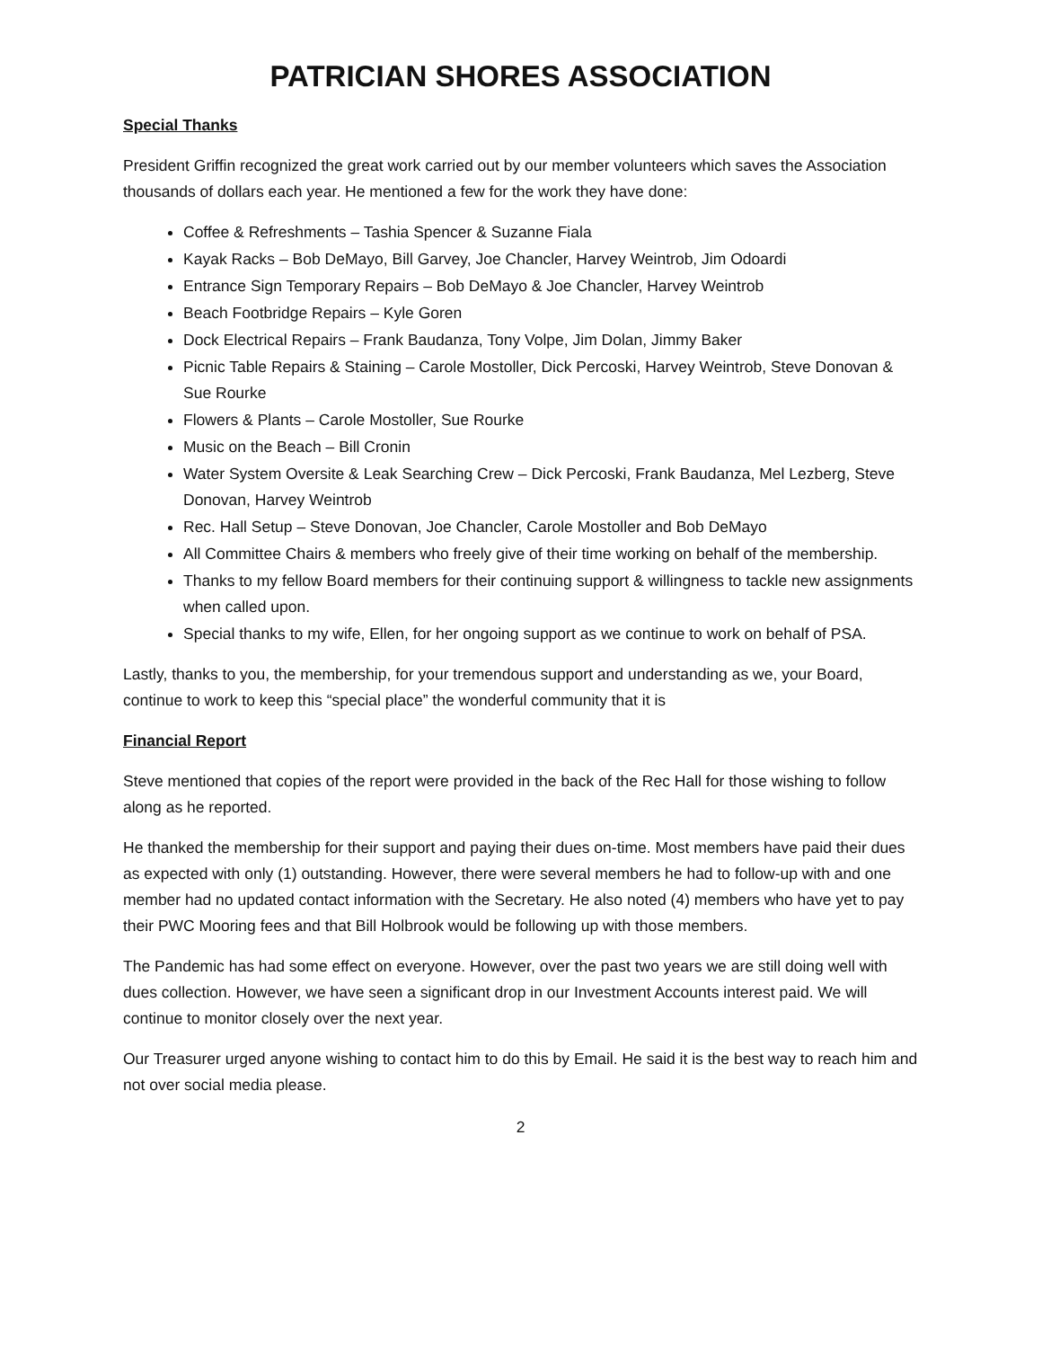PATRICIAN SHORES ASSOCIATION
Special Thanks
President Griffin recognized the great work carried out by our member volunteers which saves the Association thousands of dollars each year. He mentioned a few for the work they have done:
Coffee & Refreshments – Tashia Spencer & Suzanne Fiala
Kayak Racks – Bob DeMayo, Bill Garvey, Joe Chancler, Harvey Weintrob, Jim Odoardi
Entrance Sign Temporary Repairs – Bob DeMayo & Joe Chancler, Harvey Weintrob
Beach Footbridge Repairs – Kyle Goren
Dock Electrical Repairs – Frank Baudanza, Tony Volpe, Jim Dolan, Jimmy Baker
Picnic Table Repairs & Staining – Carole Mostoller, Dick Percoski, Harvey Weintrob, Steve Donovan & Sue Rourke
Flowers & Plants – Carole Mostoller, Sue Rourke
Music on the Beach – Bill Cronin
Water System Oversite & Leak Searching Crew – Dick Percoski, Frank Baudanza, Mel Lezberg, Steve Donovan, Harvey Weintrob
Rec. Hall Setup – Steve Donovan, Joe Chancler, Carole Mostoller and Bob DeMayo
All Committee Chairs & members who freely give of their time working on behalf of the membership.
Thanks to my fellow Board members for their continuing support & willingness to tackle new assignments when called upon.
Special thanks to my wife, Ellen, for her ongoing support as we continue to work on behalf of PSA.
Lastly, thanks to you, the membership, for your tremendous support and understanding as we, your Board, continue to work to keep this “special place” the wonderful community that it is
Financial Report
Steve mentioned that copies of the report were provided in the back of the Rec Hall for those wishing to follow along as he reported.
He thanked the membership for their support and paying their dues on-time. Most members have paid their dues as expected with only (1) outstanding. However, there were several members he had to follow-up with and one member had no updated contact information with the Secretary. He also noted (4) members who have yet to pay their PWC Mooring fees and that Bill Holbrook would be following up with those members.
The Pandemic has had some effect on everyone. However, over the past two years we are still doing well with dues collection. However, we have seen a significant drop in our Investment Accounts interest paid. We will continue to monitor closely over the next year.
Our Treasurer urged anyone wishing to contact him to do this by Email. He said it is the best way to reach him and not over social media please.
2